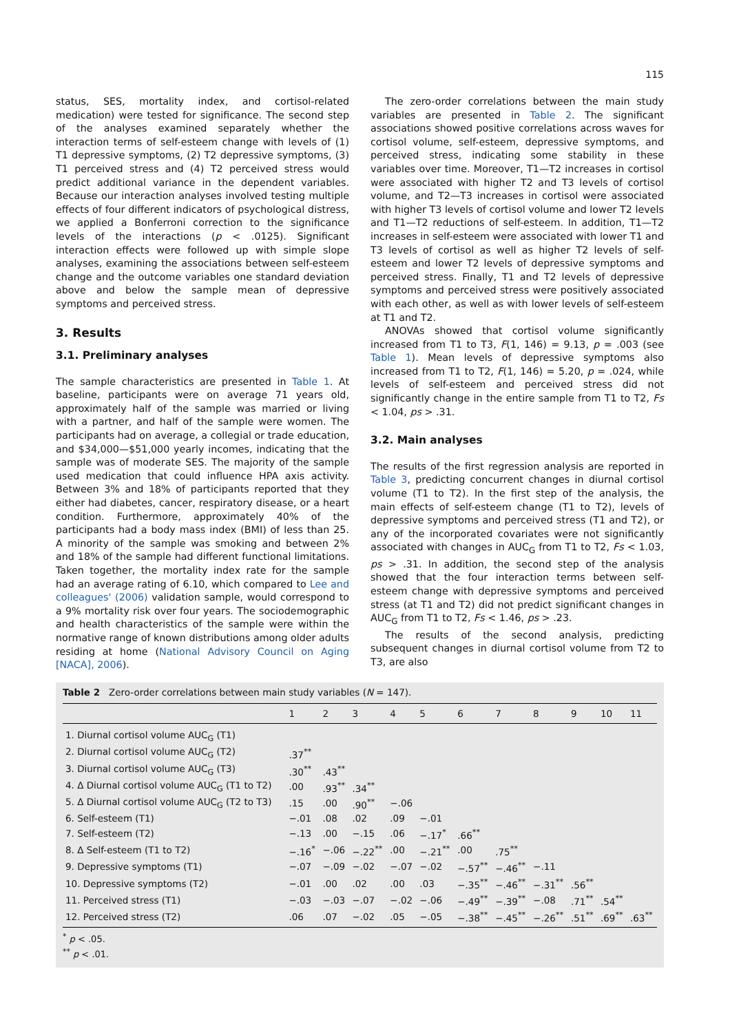115
status, SES, mortality index, and cortisol-related medication) were tested for significance. The second step of the analyses examined separately whether the interaction terms of self-esteem change with levels of (1) T1 depressive symptoms, (2) T2 depressive symptoms, (3) T1 perceived stress and (4) T2 perceived stress would predict additional variance in the dependent variables. Because our interaction analyses involved testing multiple effects of four different indicators of psychological distress, we applied a Bonferroni correction to the significance levels of the interactions (p < .0125). Significant interaction effects were followed up with simple slope analyses, examining the associations between self-esteem change and the outcome variables one standard deviation above and below the sample mean of depressive symptoms and perceived stress.
3. Results
3.1. Preliminary analyses
The sample characteristics are presented in Table 1. At baseline, participants were on average 71 years old, approximately half of the sample was married or living with a partner, and half of the sample were women. The participants had on average, a collegial or trade education, and $34,000—$51,000 yearly incomes, indicating that the sample was of moderate SES. The majority of the sample used medication that could influence HPA axis activity. Between 3% and 18% of participants reported that they either had diabetes, cancer, respiratory disease, or a heart condition. Furthermore, approximately 40% of the participants had a body mass index (BMI) of less than 25. A minority of the sample was smoking and between 2% and 18% of the sample had different functional limitations. Taken together, the mortality index rate for the sample had an average rating of 6.10, which compared to Lee and colleagues' (2006) validation sample, would correspond to a 9% mortality risk over four years. The sociodemographic and health characteristics of the sample were within the normative range of known distributions among older adults residing at home (National Advisory Council on Aging [NACA], 2006).
The zero-order correlations between the main study variables are presented in Table 2. The significant associations showed positive correlations across waves for cortisol volume, self-esteem, depressive symptoms, and perceived stress, indicating some stability in these variables over time. Moreover, T1—T2 increases in cortisol were associated with higher T2 and T3 levels of cortisol volume, and T2—T3 increases in cortisol were associated with higher T3 levels of cortisol volume and lower T2 levels and T1—T2 reductions of self-esteem. In addition, T1—T2 increases in self-esteem were associated with lower T1 and T3 levels of cortisol as well as higher T2 levels of self-esteem and lower T2 levels of depressive symptoms and perceived stress. Finally, T1 and T2 levels of depressive symptoms and perceived stress were positively associated with each other, as well as with lower levels of self-esteem at T1 and T2.
ANOVAs showed that cortisol volume significantly increased from T1 to T3, F(1, 146) = 9.13, p = .003 (see Table 1). Mean levels of depressive symptoms also increased from T1 to T2, F(1, 146) = 5.20, p = .024, while levels of self-esteem and perceived stress did not significantly change in the entire sample from T1 to T2, Fs < 1.04, ps > .31.
3.2. Main analyses
The results of the first regression analysis are reported in Table 3, predicting concurrent changes in diurnal cortisol volume (T1 to T2). In the first step of the analysis, the main effects of self-esteem change (T1 to T2), levels of depressive symptoms and perceived stress (T1 and T2), or any of the incorporated covariates were not significantly associated with changes in AUC<sub>G</sub> from T1 to T2, Fs < 1.03, ps > .31. In addition, the second step of the analysis showed that the four interaction terms between self-esteem change with depressive symptoms and perceived stress (at T1 and T2) did not predict significant changes in AUC<sub>G</sub> from T1 to T2, Fs < 1.46, ps > .23.
The results of the second analysis, predicting subsequent changes in diurnal cortisol volume from T2 to T3, are also
Table 2 Zero-order correlations between main study variables (N = 147).
| | 1 | 2 | 3 | 4 | 5 | 6 | 7 | 8 | 9 | 10 | 11 |
| --- | --- | --- | --- | --- | --- | --- | --- | --- | --- | --- | --- |
| 1. Diurnal cortisol volume AUC<sub>G</sub> (T1) | | | | | | | | | | | |
| 2. Diurnal cortisol volume AUC<sub>G</sub> (T2) | .37<sup>**</sup> | | | | | | | | | | |
| 3. Diurnal cortisol volume AUC<sub>G</sub> (T3) | .30<sup>**</sup> | .43<sup>**</sup> | | | | | | | | | |
| 4. Δ Diurnal cortisol volume AUC<sub>G</sub> (T1 to T2) | .00 | .93<sup>**</sup> | .34<sup>**</sup> | | | | | | | | |
| 5. Δ Diurnal cortisol volume AUC<sub>G</sub> (T2 to T3) | .15 | .00 | .90<sup>**</sup> | −.06 | | | | | | | |
| 6. Self-esteem (T1) | −.01 | .08 | .02 | .09 | −.01 | | | | | | |
| 7. Self-esteem (T2) | −.13 | .00 | −.15 | .06 | −.17<sup>*</sup> | .66<sup>**</sup> | | | | | |
| 8. Δ Self-esteem (T1 to T2) | −.16<sup>*</sup> | −.06 | −.22<sup>**</sup> | .00 | −.21<sup>**</sup> | .00 | .75<sup>**</sup> | | | | |
| 9. Depressive symptoms (T1) | −.07 | −.09 | −.02 | −.07 | −.02 | −.57<sup>**</sup> | −.46<sup>**</sup> | −.11 | | | |
| 10. Depressive symptoms (T2) | −.01 | .00 | .02 | .00 | .03 | −.35<sup>**</sup> | −.46<sup>**</sup> | −.31<sup>**</sup> | .56<sup>**</sup> | | |
| 11. Perceived stress (T1) | −.03 | −.03 | −.07 | −.02 | −.06 | −.49<sup>**</sup> | −.39<sup>**</sup> | −.08 | .71<sup>**</sup> | .54<sup>**</sup> | |
| 12. Perceived stress (T2) | .06 | .07 | −.02 | .05 | −.05 | −.38<sup>**</sup> | −.45<sup>**</sup> | −.26<sup>**</sup> | .51<sup>**</sup> | .69<sup>**</sup> | .63<sup>**</sup> |
<sup>*</sup> p < .05.
<sup>**</sup> p < .01.